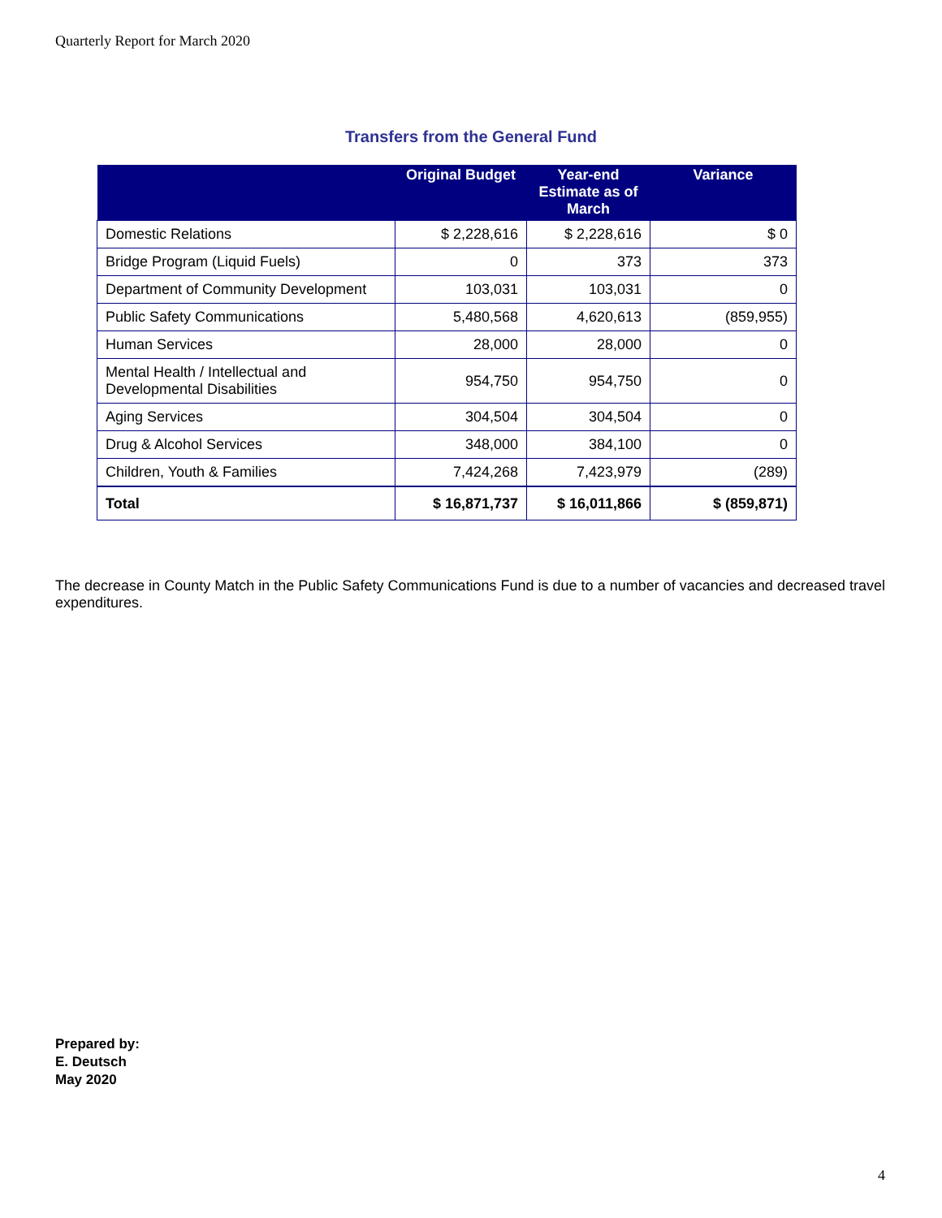Quarterly Report for March 2020
Transfers from the General Fund
| | Original Budget | Year-end Estimate as of March | Variance |
| --- | --- | --- | --- |
| Domestic Relations | $ 2,228,616 | $ 2,228,616 | $ 0 |
| Bridge Program (Liquid Fuels) | 0 | 373 | 373 |
| Department of Community Development | 103,031 | 103,031 | 0 |
| Public Safety Communications | 5,480,568 | 4,620,613 | (859,955) |
| Human Services | 28,000 | 28,000 | 0 |
| Mental Health / Intellectual and Developmental Disabilities | 954,750 | 954,750 | 0 |
| Aging Services | 304,504 | 304,504 | 0 |
| Drug & Alcohol Services | 348,000 | 384,100 | 0 |
| Children, Youth & Families | 7,424,268 | 7,423,979 | (289) |
| Total | $ 16,871,737 | $ 16,011,866 | $ (859,871) |
The decrease in County Match in the Public Safety Communications Fund is due to a number of vacancies and decreased travel expenditures.
Prepared by:
E. Deutsch
May 2020
4